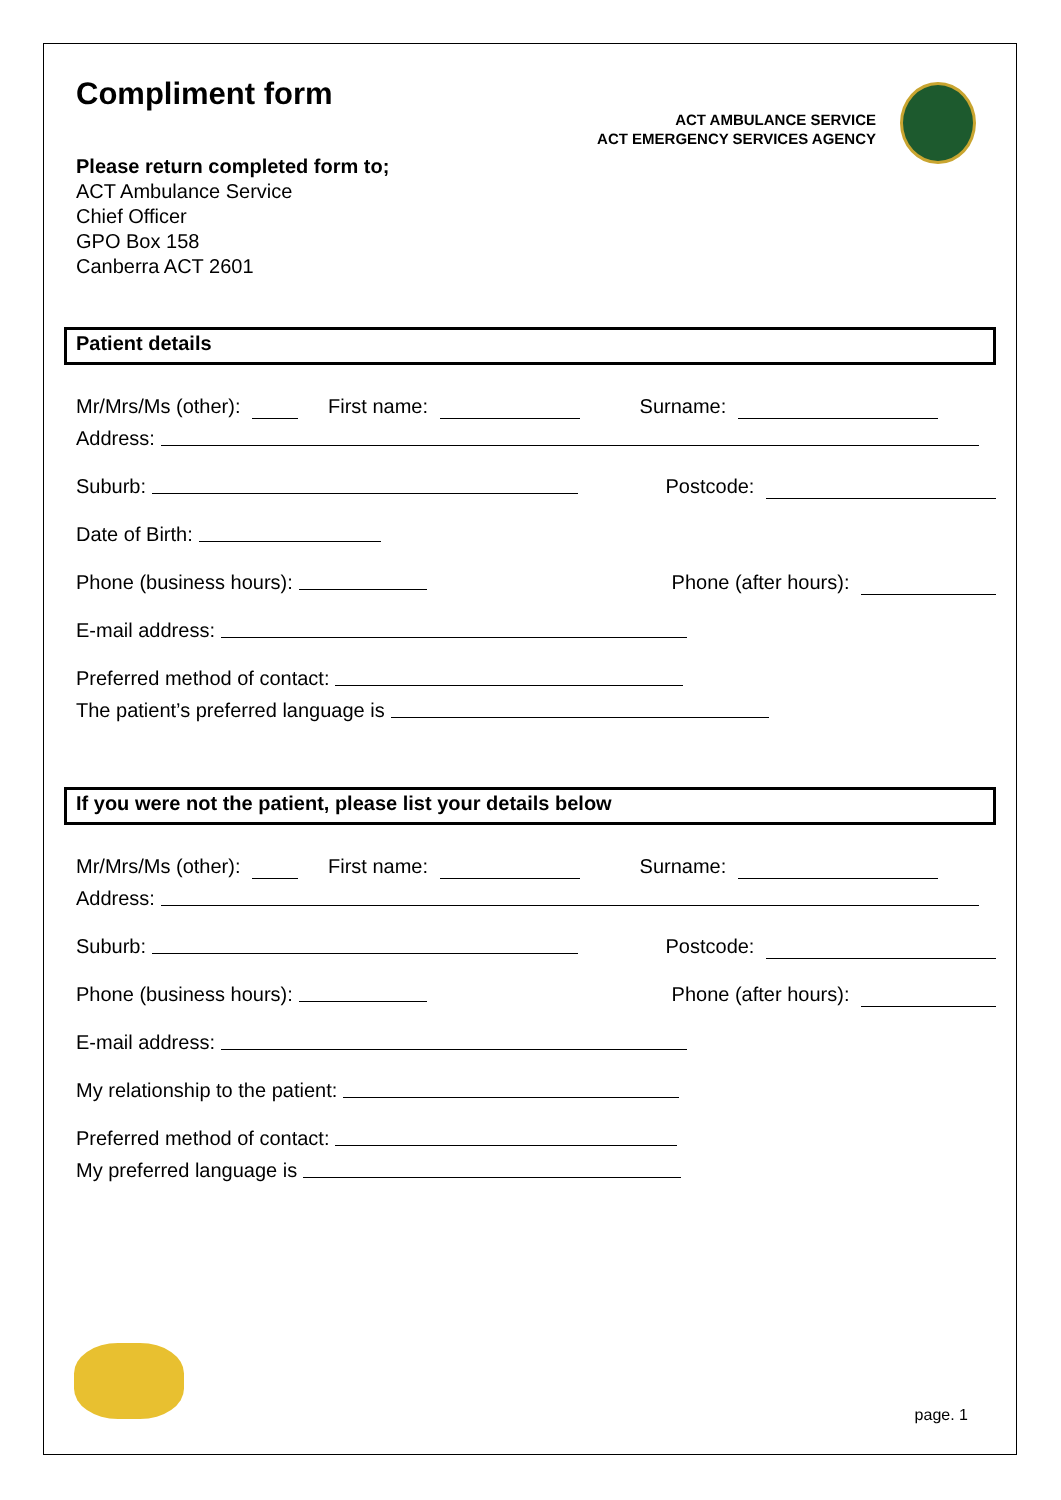Compliment form
ACT AMBULANCE SERVICE
ACT EMERGENCY SERVICES AGENCY
Please return completed form to;
ACT Ambulance Service
Chief Officer
GPO Box 158
Canberra ACT 2601
Patient details
Mr/Mrs/Ms (other): First name: Surname:
Address:
Suburb: Postcode:
Date of Birth:
Phone (business hours): Phone (after hours):
E-mail address:
Preferred method of contact:
The patient’s preferred language is
If you were not the patient, please list your details below
Mr/Mrs/Ms (other): First name: Surname:
Address:
Suburb: Postcode:
Phone (business hours): Phone (after hours):
E-mail address:
My relationship to the patient:
Preferred method of contact:
My preferred language is
page. 1